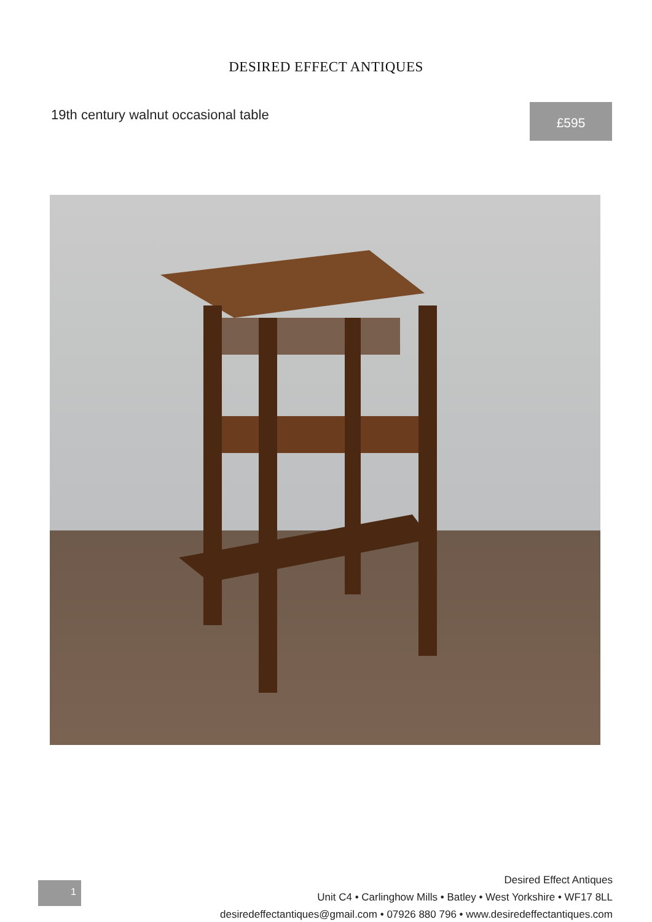DESIRED EFFECT ANTIQUES
19th century walnut occasional table
£595
1
Desired Effect Antiques
Unit C4 • Carlinghow Mills • Batley • West Yorkshire • WF17 8LL
desiredeffectantiques@gmail.com • 07926 880 796 • www.desiredeffectantiques.com